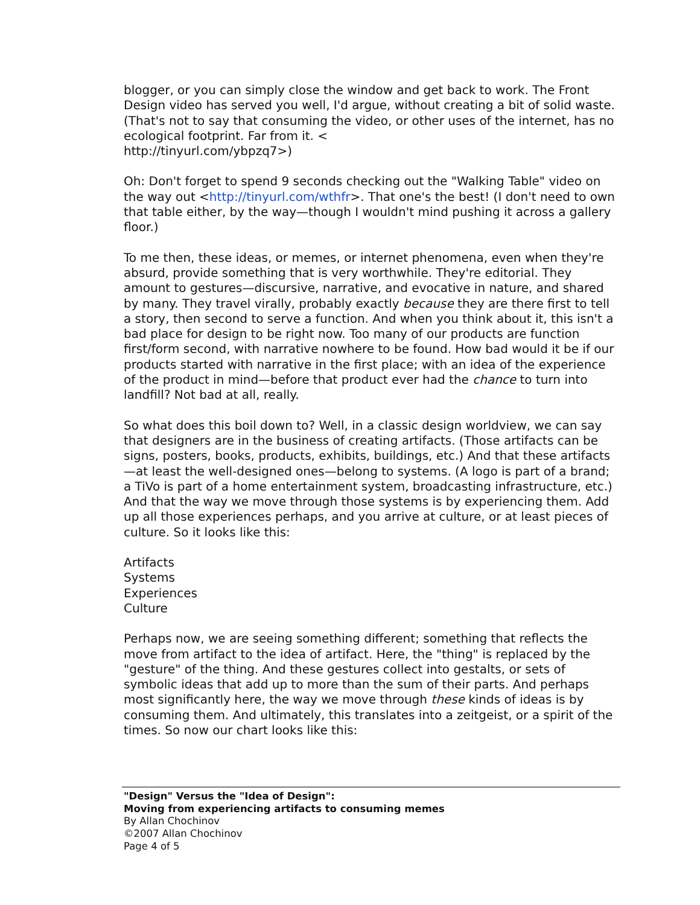blogger, or you can simply close the window and get back to work. The Front Design video has served you well, I'd argue, without creating a bit of solid waste. (That's not to say that consuming the video, or other uses of the internet, has no ecological footprint. Far from it. <
http://tinyurl.com/ybpzq7>)
Oh: Don't forget to spend 9 seconds checking out the "Walking Table" video on the way out <http://tinyurl.com/wthfr>. That one's the best! (I don't need to own that table either, by the way—though I wouldn't mind pushing it across a gallery floor.)
To me then, these ideas, or memes, or internet phenomena, even when they're absurd, provide something that is very worthwhile. They're editorial. They amount to gestures—discursive, narrative, and evocative in nature, and shared by many. They travel virally, probably exactly because they are there first to tell a story, then second to serve a function. And when you think about it, this isn't a bad place for design to be right now. Too many of our products are function first/form second, with narrative nowhere to be found. How bad would it be if our products started with narrative in the first place; with an idea of the experience of the product in mind—before that product ever had the chance to turn into landfill? Not bad at all, really.
So what does this boil down to? Well, in a classic design worldview, we can say that designers are in the business of creating artifacts. (Those artifacts can be signs, posters, books, products, exhibits, buildings, etc.) And that these artifacts—at least the well-designed ones—belong to systems. (A logo is part of a brand; a TiVo is part of a home entertainment system, broadcasting infrastructure, etc.) And that the way we move through those systems is by experiencing them. Add up all those experiences perhaps, and you arrive at culture, or at least pieces of culture. So it looks like this:
Artifacts
Systems
Experiences
Culture
Perhaps now, we are seeing something different; something that reflects the move from artifact to the idea of artifact. Here, the "thing" is replaced by the "gesture" of the thing. And these gestures collect into gestalts, or sets of symbolic ideas that add up to more than the sum of their parts. And perhaps most significantly here, the way we move through these kinds of ideas is by consuming them. And ultimately, this translates into a zeitgeist, or a spirit of the times. So now our chart looks like this:
"Design" Versus the "Idea of Design":
Moving from experiencing artifacts to consuming memes
By Allan Chochinov
©2007 Allan Chochinov
Page 4 of 5